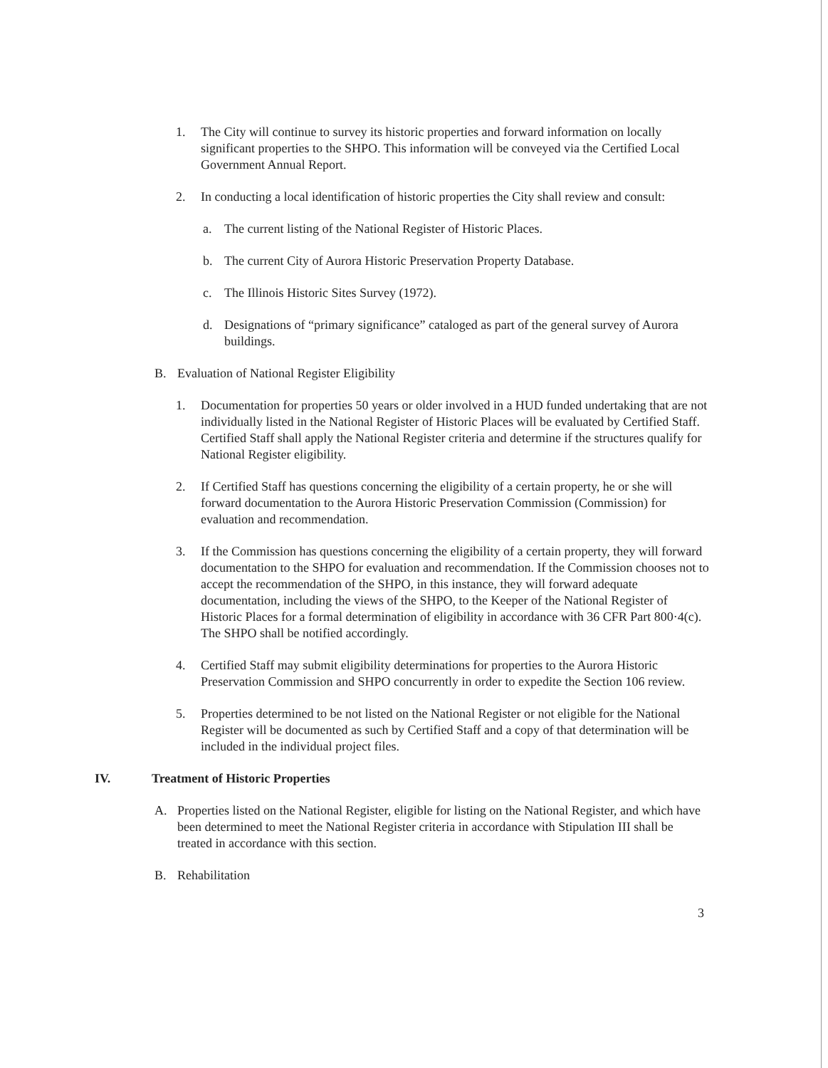1. The City will continue to survey its historic properties and forward information on locally significant properties to the SHPO. This information will be conveyed via the Certified Local Government Annual Report.
2. In conducting a local identification of historic properties the City shall review and consult:
a. The current listing of the National Register of Historic Places.
b. The current City of Aurora Historic Preservation Property Database.
c. The Illinois Historic Sites Survey (1972).
d. Designations of “primary significance” cataloged as part of the general survey of Aurora buildings.
B. Evaluation of National Register Eligibility
1. Documentation for properties 50 years or older involved in a HUD funded undertaking that are not individually listed in the National Register of Historic Places will be evaluated by Certified Staff. Certified Staff shall apply the National Register criteria and determine if the structures qualify for National Register eligibility.
2. If Certified Staff has questions concerning the eligibility of a certain property, he or she will forward documentation to the Aurora Historic Preservation Commission (Commission) for evaluation and recommendation.
3. If the Commission has questions concerning the eligibility of a certain property, they will forward documentation to the SHPO for evaluation and recommendation. If the Commission chooses not to accept the recommendation of the SHPO, in this instance, they will forward adequate documentation, including the views of the SHPO, to the Keeper of the National Register of Historic Places for a formal determination of eligibility in accordance with 36 CFR Part 800·4(c). The SHPO shall be notified accordingly.
4. Certified Staff may submit eligibility determinations for properties to the Aurora Historic Preservation Commission and SHPO concurrently in order to expedite the Section 106 review.
5. Properties determined to be not listed on the National Register or not eligible for the National Register will be documented as such by Certified Staff and a copy of that determination will be included in the individual project files.
IV. Treatment of Historic Properties
A. Properties listed on the National Register, eligible for listing on the National Register, and which have been determined to meet the National Register criteria in accordance with Stipulation III shall be treated in accordance with this section.
B. Rehabilitation
3